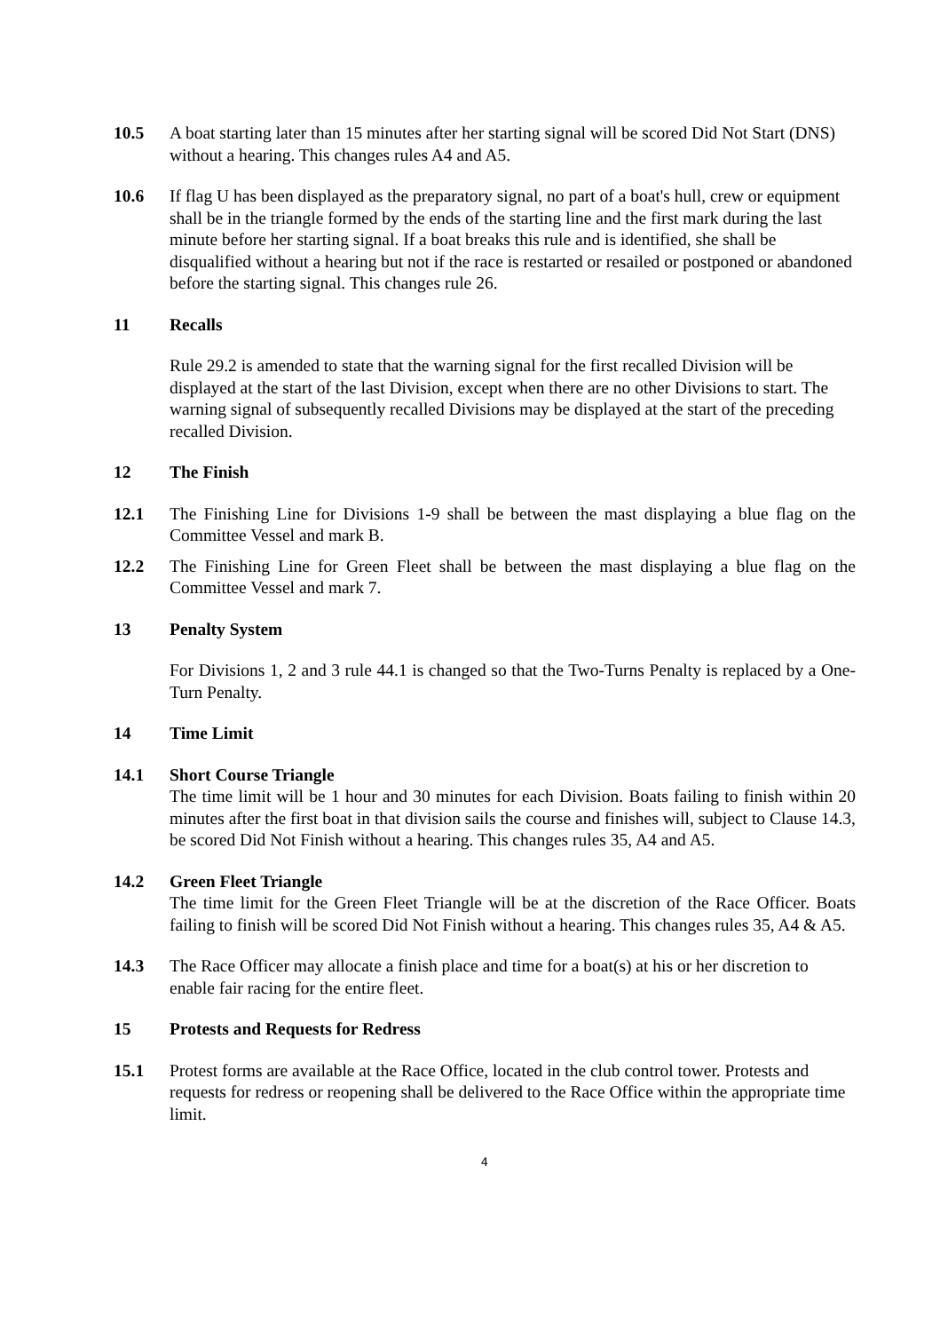10.5 A boat starting later than 15 minutes after her starting signal will be scored Did Not Start (DNS) without a hearing. This changes rules A4 and A5.
10.6 If flag U has been displayed as the preparatory signal, no part of a boat's hull, crew or equipment shall be in the triangle formed by the ends of the starting line and the first mark during the last minute before her starting signal. If a boat breaks this rule and is identified, she shall be disqualified without a hearing but not if the race is restarted or resailed or postponed or abandoned before the starting signal. This changes rule 26.
11 Recalls
Rule 29.2 is amended to state that the warning signal for the first recalled Division will be displayed at the start of the last Division, except when there are no other Divisions to start. The warning signal of subsequently recalled Divisions may be displayed at the start of the preceding recalled Division.
12 The Finish
12.1 The Finishing Line for Divisions 1-9 shall be between the mast displaying a blue flag on the Committee Vessel and mark B.
12.2 The Finishing Line for Green Fleet shall be between the mast displaying a blue flag on the Committee Vessel and mark 7.
13 Penalty System
For Divisions 1, 2 and 3 rule 44.1 is changed so that the Two-Turns Penalty is replaced by a One-Turn Penalty.
14 Time Limit
14.1 Short Course Triangle
The time limit will be 1 hour and 30 minutes for each Division. Boats failing to finish within 20 minutes after the first boat in that division sails the course and finishes will, subject to Clause 14.3, be scored Did Not Finish without a hearing. This changes rules 35, A4 and A5.
14.2 Green Fleet Triangle
The time limit for the Green Fleet Triangle will be at the discretion of the Race Officer. Boats failing to finish will be scored Did Not Finish without a hearing. This changes rules 35, A4 & A5.
14.3 The Race Officer may allocate a finish place and time for a boat(s) at his or her discretion to enable fair racing for the entire fleet.
15 Protests and Requests for Redress
15.1 Protest forms are available at the Race Office, located in the club control tower. Protests and requests for redress or reopening shall be delivered to the Race Office within the appropriate time limit.
4